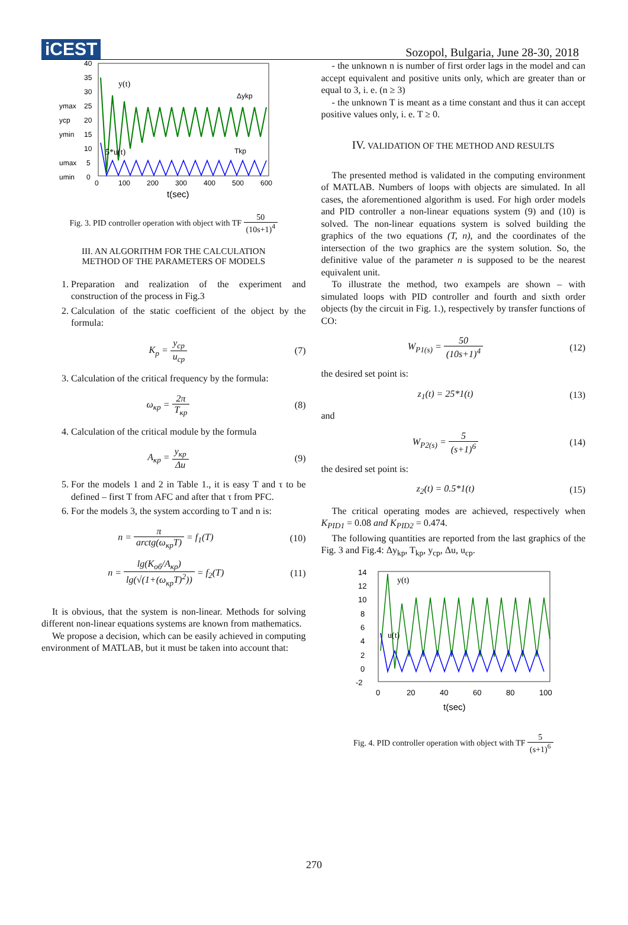iCEST
Sozopol, Bulgaria, June 28-30, 2018
y(t)
5*u(t)
40
35
30
25
20
15
10
5
0
ymax
ycp
ymin
umax
umin
0
100
200
300
400
500
600
Δykp
Tkp
t(sec)
Fig. 3. PID controller operation with object with TF 50 (10s+1)<sup>4</sup>
III. AN ALGORITHM FOR THE CALCULATION
METHOD OF THE PARAMETERS OF MODELS
1. Preparation and realization of the experiment and construction of the process in Fig.3
2. Calculation of the static coefficient of the object by the formula:
K<sub>p</sub> = y<sub>cp</sub> u<sub>cp</sub> (7)
3. Calculation of the critical frequency by the formula:
ω<sub>кр</sub> = 2π T<sub>кр</sub> (8)
4. Calculation of the critical module by the formula
A<sub>кр</sub> = y<sub>кр</sub> Δu (9)
5. For the models 1 and 2 in Table 1., it is easy T and τ to be defined – first T from AFC and after that τ from PFC.
6. For the models 3, the system according to T and n is:
n = π arctg(ω<sub>кр</sub>T) = f<sub>1</sub>(T) (10)
n = lg(K<sub>об</sub>/A<sub>кр</sub>) lg(√(1+(ω<sub>кр</sub>T)<sup>2</sup>)) = f<sub>2</sub>(T) (11)
It is obvious, that the system is non-linear. Methods for solving different non-linear equations systems are known from mathematics.
We propose a decision, which can be easily achieved in computing environment of MATLAB, but it must be taken into account that:
- the unknown n is number of first order lags in the model and can accept equivalent and positive units only, which are greater than or equal to 3, i. e. (n ≥ 3)
- the unknown T is meant as a time constant and thus it can accept positive values only, i. e. T ≥ 0.
IV. VALIDATION OF THE METHOD AND RESULTS
The presented method is validated in the computing environment of MATLAB. Numbers of loops with objects are simulated. In all cases, the aforementioned algorithm is used. For high order models and PID controller a non-linear equations system (9) and (10) is solved. The non-linear equations system is solved building the graphics of the two equations (T, n), and the coordinates of the intersection of the two graphics are the system solution. So, the definitive value of the parameter n is supposed to be the nearest equivalent unit.
To illustrate the method, two exampels are shown – with simulated loops with PID controller and fourth and sixth order objects (by the circuit in Fig. 1.), respectively by transfer functions of CO:
W<sub>P1(s)</sub> = 50 (10s+1)<sup>4</sup> (12)
the desired set point is:
z<sub>1</sub>(t) = 25*1(t) (13)
and
W<sub>P2(s)</sub> = 5 (s+1)<sup>6</sup> (14)
the desired set point is:
z<sub>2</sub>(t) = 0.5*1(t) (15)
The critical operating modes are achieved, respectively when K<sub>PID1</sub> = 0.08 and K<sub>PID2</sub> = 0.474.
The following quantities are reported from the last graphics of the Fig. 3 and Fig.4: Δy<sub>kp</sub>, T<sub>kp</sub>, y<sub>cp</sub>, Δu, u<sub>cp</sub>.
y(t)
u(t)
14
12
10
8
6
4
2
0
-2
0
20
40
60
80
100
t(sec)
Fig. 4. PID controller operation with object with TF 5 (s+1)<sup>6</sup>
270